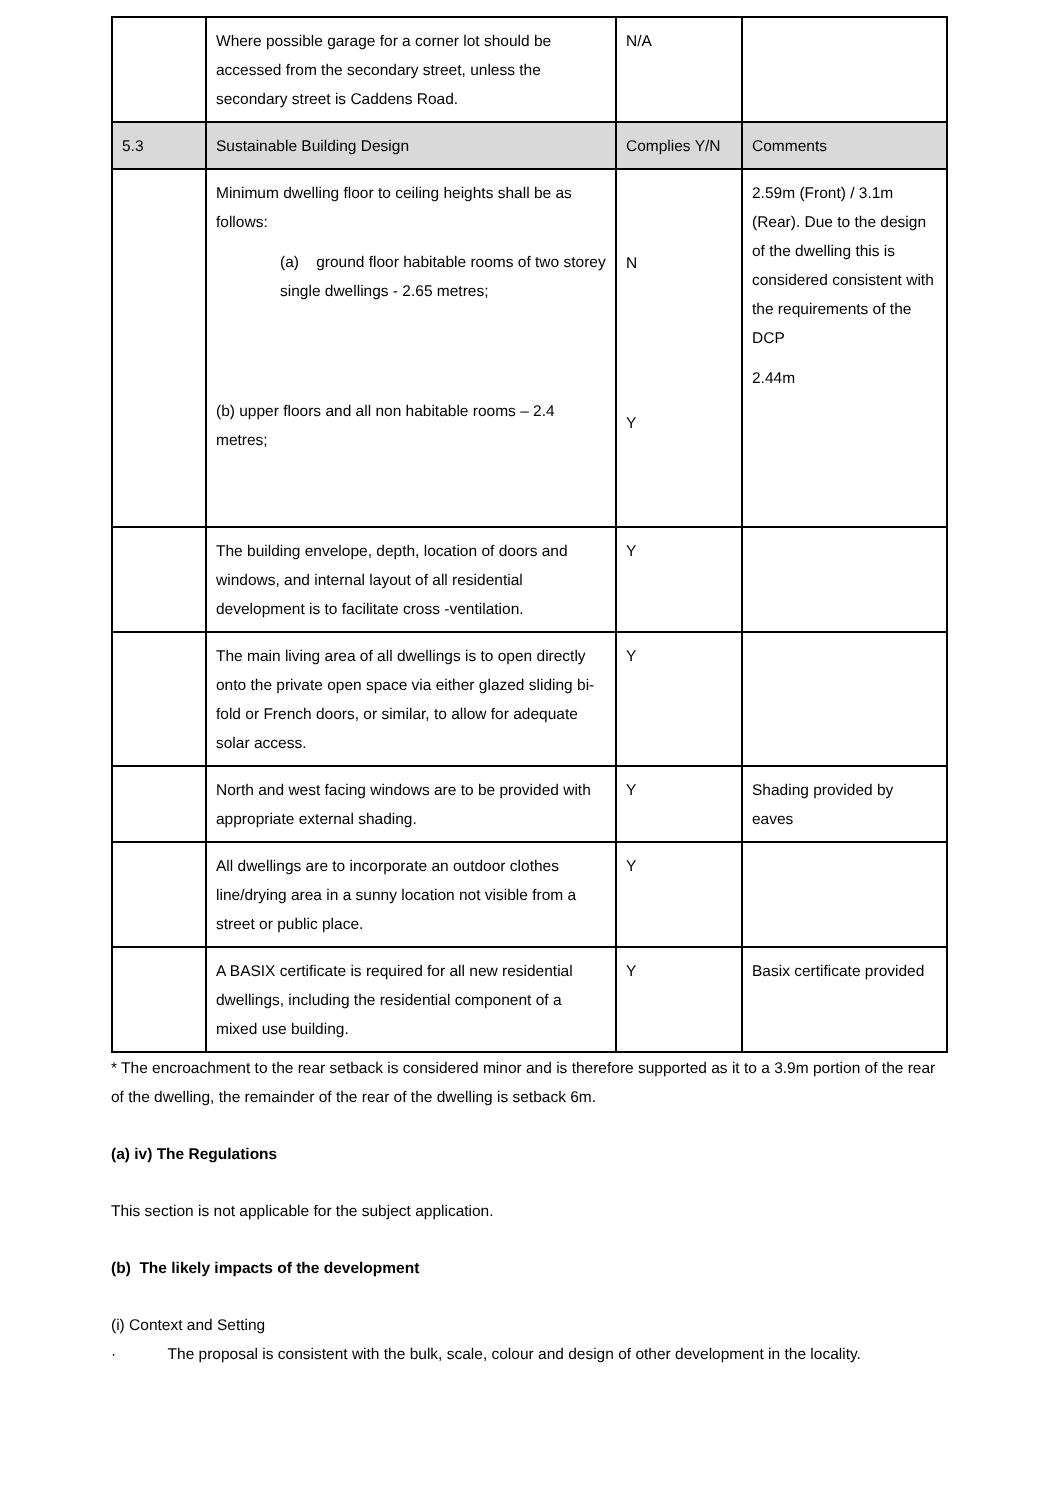| | Where possible garage for a corner lot should be accessed from the secondary street, unless the secondary street is Caddens Road. | N/A | |
| 5.3 | Sustainable Building Design | Complies Y/N | Comments |
| | Minimum dwelling floor to ceiling heights shall be as follows: (a) ground floor habitable rooms of two storey single dwellings - 2.65 metres; (b) upper floors and all non habitable rooms – 2.4 metres; | N Y | 2.59m (Front) / 3.1m (Rear). Due to the design of the dwelling this is considered consistent with the requirements of the DCP 2.44m |
| | The building envelope, depth, location of doors and windows, and internal layout of all residential development is to facilitate cross -ventilation. | Y | |
| | The main living area of all dwellings is to open directly onto the private open space via either glazed sliding bi-fold or French doors, or similar, to allow for adequate solar access. | Y | |
| | North and west facing windows are to be provided with appropriate external shading. | Y | Shading provided by eaves |
| | All dwellings are to incorporate an outdoor clothes line/drying area in a sunny location not visible from a street or public place. | Y | |
| | A BASIX certificate is required for all new residential dwellings, including the residential component of a mixed use building. | Y | Basix certificate provided |
* The encroachment to the rear setback is considered minor and is therefore supported as it to a 3.9m portion of the rear of the dwelling, the remainder of the rear of the dwelling is setback 6m.
(a) iv) The Regulations
This section is not applicable for the subject application.
(b) The likely impacts of the development
(i) Context and Setting
· The proposal is consistent with the bulk, scale, colour and design of other development in the locality.